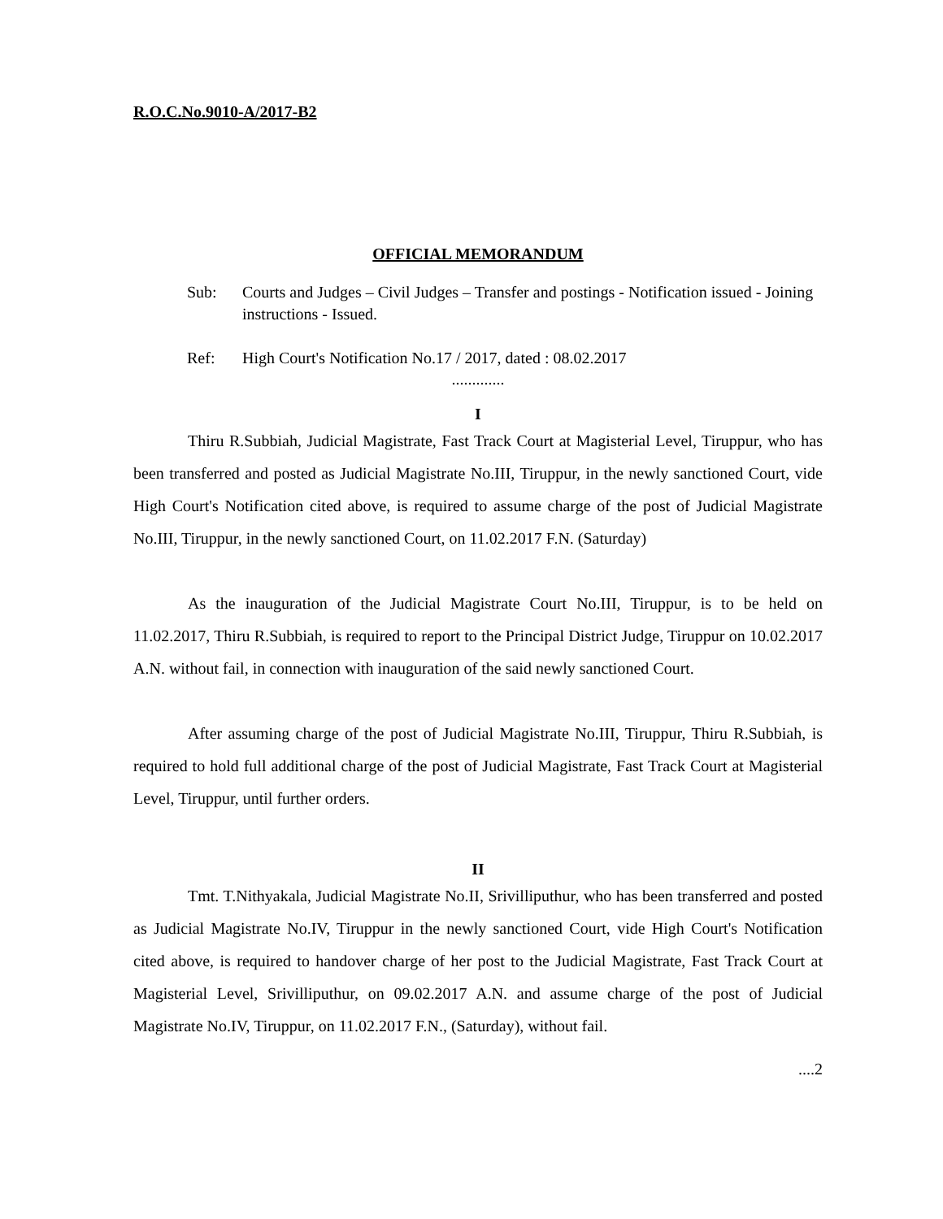R.O.C.No.9010-A/2017-B2
OFFICIAL MEMORANDUM
Sub: Courts and Judges – Civil Judges – Transfer and postings - Notification issued - Joining instructions - Issued.
Ref: High Court's Notification No.17 / 2017, dated : 08.02.2017
.............
I
Thiru R.Subbiah, Judicial Magistrate, Fast Track Court at Magisterial Level, Tiruppur, who has been transferred and posted as Judicial Magistrate No.III, Tiruppur, in the newly sanctioned Court, vide High Court's Notification cited above, is required to assume charge of the post of Judicial Magistrate No.III, Tiruppur, in the newly sanctioned Court, on 11.02.2017 F.N. (Saturday)
As the inauguration of the Judicial Magistrate Court No.III, Tiruppur, is to be held on 11.02.2017, Thiru R.Subbiah, is required to report to the Principal District Judge, Tiruppur on 10.02.2017 A.N. without fail, in connection with inauguration of the said newly sanctioned Court.
After assuming charge of the post of Judicial Magistrate No.III, Tiruppur, Thiru R.Subbiah, is required to hold full additional charge of the post of Judicial Magistrate, Fast Track Court at Magisterial Level, Tiruppur, until further orders.
II
Tmt. T.Nithyakala, Judicial Magistrate No.II, Srivilliputhur, who has been transferred and posted as Judicial Magistrate No.IV, Tiruppur in the newly sanctioned Court, vide High Court's Notification cited above, is required to handover charge of her post to the Judicial Magistrate, Fast Track Court at Magisterial Level, Srivilliputhur, on 09.02.2017 A.N. and assume charge of the post of Judicial Magistrate No.IV, Tiruppur, on 11.02.2017 F.N., (Saturday), without fail.
....2